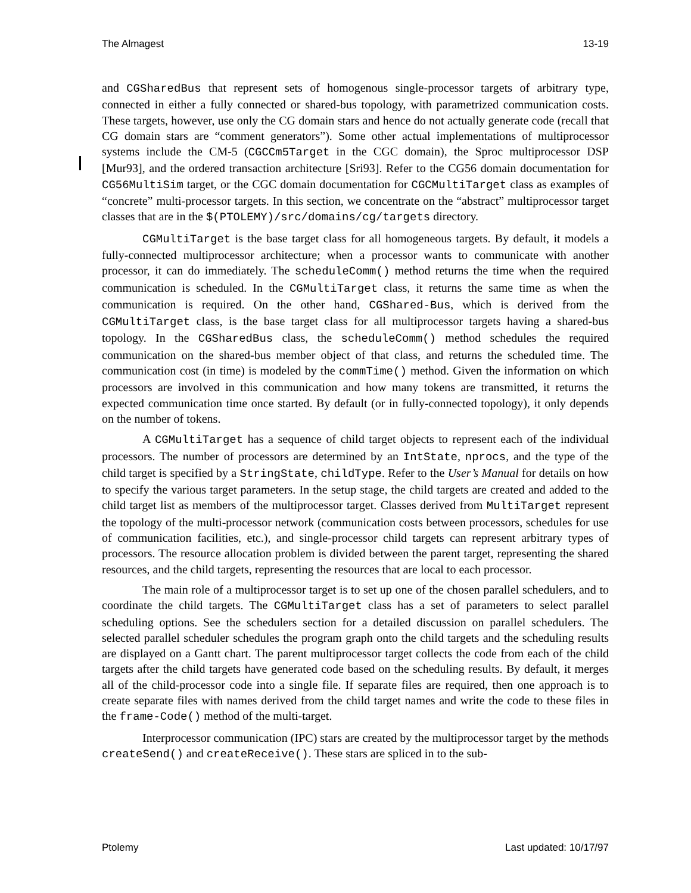The Almagest 13-19
and CGSharedBus that represent sets of homogenous single-processor targets of arbitrary type, connected in either a fully connected or shared-bus topology, with parametrized communication costs. These targets, however, use only the CG domain stars and hence do not actually generate code (recall that CG domain stars are “comment generators”). Some other actual implementations of multiprocessor systems include the CM-5 (CGCCm5Target in the CGC domain), the Sproc multiprocessor DSP [Mur93], and the ordered transaction architecture [Sri93]. Refer to the CG56 domain documentation for CG56MultiSim target, or the CGC domain documentation for CGCMultiTarget class as examples of “concrete” multi-processor targets. In this section, we concentrate on the “abstract” multiprocessor target classes that are in the $(PTOLEMY)/src/domains/cg/targets directory.
CGMultiTarget is the base target class for all homogeneous targets. By default, it models a fully-connected multiprocessor architecture; when a processor wants to communicate with another processor, it can do immediately. The scheduleComm() method returns the time when the required communication is scheduled. In the CGMultiTarget class, it returns the same time as when the communication is required. On the other hand, CGShared-Bus, which is derived from the CGMultiTarget class, is the base target class for all multiprocessor targets having a shared-bus topology. In the CGSharedBus class, the scheduleComm() method schedules the required communication on the shared-bus member object of that class, and returns the scheduled time. The communication cost (in time) is modeled by the commTime() method. Given the information on which processors are involved in this communication and how many tokens are transmitted, it returns the expected communication time once started. By default (or in fully-connected topology), it only depends on the number of tokens.
A CGMultiTarget has a sequence of child target objects to represent each of the individual processors. The number of processors are determined by an IntState, nprocs, and the type of the child target is specified by a StringState, childType. Refer to the User’s Manual for details on how to specify the various target parameters. In the setup stage, the child targets are created and added to the child target list as members of the multiprocessor target. Classes derived from MultiTarget represent the topology of the multi-processor network (communication costs between processors, schedules for use of communication facilities, etc.), and single-processor child targets can represent arbitrary types of processors. The resource allocation problem is divided between the parent target, representing the shared resources, and the child targets, representing the resources that are local to each processor.
The main role of a multiprocessor target is to set up one of the chosen parallel schedulers, and to coordinate the child targets. The CGMultiTarget class has a set of parameters to select parallel scheduling options. See the schedulers section for a detailed discussion on parallel schedulers. The selected parallel scheduler schedules the program graph onto the child targets and the scheduling results are displayed on a Gantt chart. The parent multiprocessor target collects the code from each of the child targets after the child targets have generated code based on the scheduling results. By default, it merges all of the child-processor code into a single file. If separate files are required, then one approach is to create separate files with names derived from the child target names and write the code to these files in the frame-Code() method of the multi-target.
Interprocessor communication (IPC) stars are created by the multiprocessor target by the methods createSend() and createReceive(). These stars are spliced in to the sub-
Ptolemy Last updated: 10/17/97